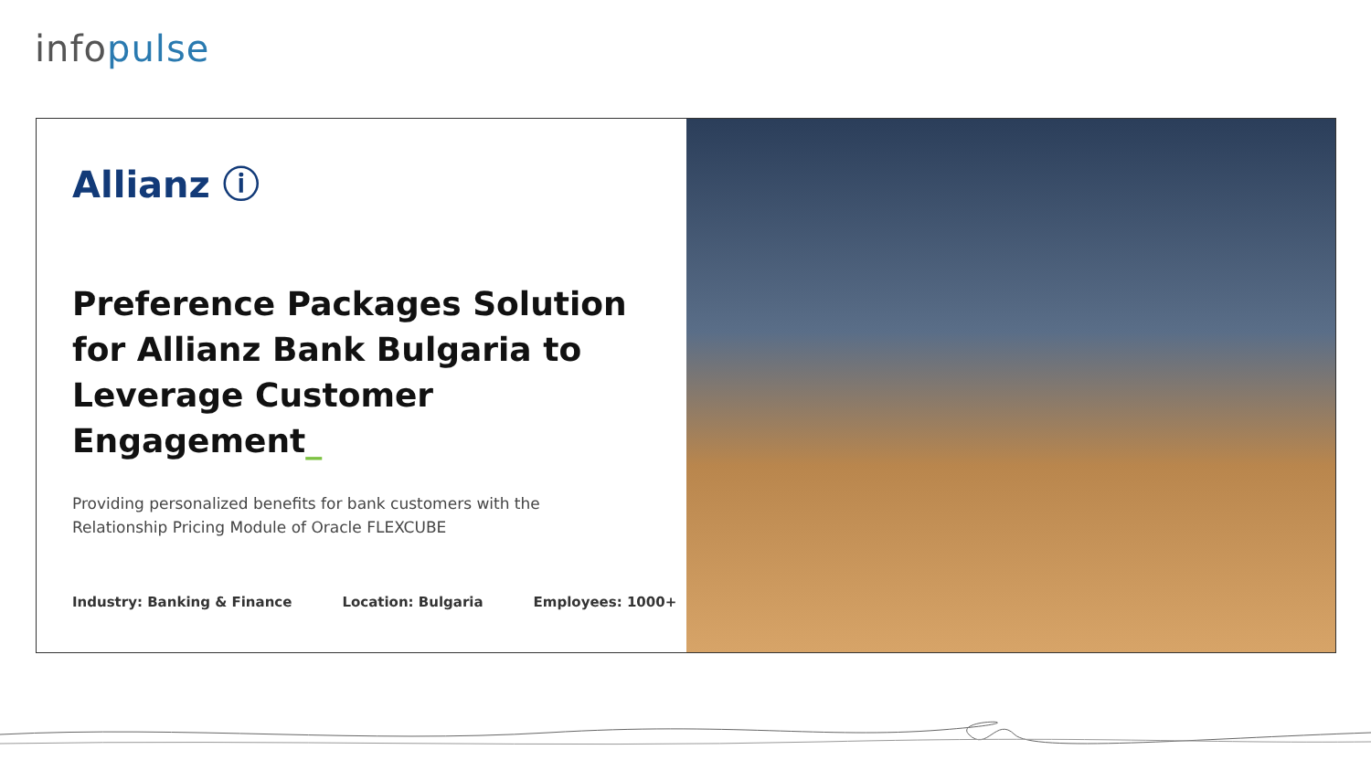infopulse
Allianz ⓘ
Preference Packages Solution for Allianz Bank Bulgaria to Leverage Customer Engagement_
Providing personalized benefits for bank customers with the Relationship Pricing Module of Oracle FLEXCUBE
Industry: Banking & Finance Location: Bulgaria Employees: 1000+